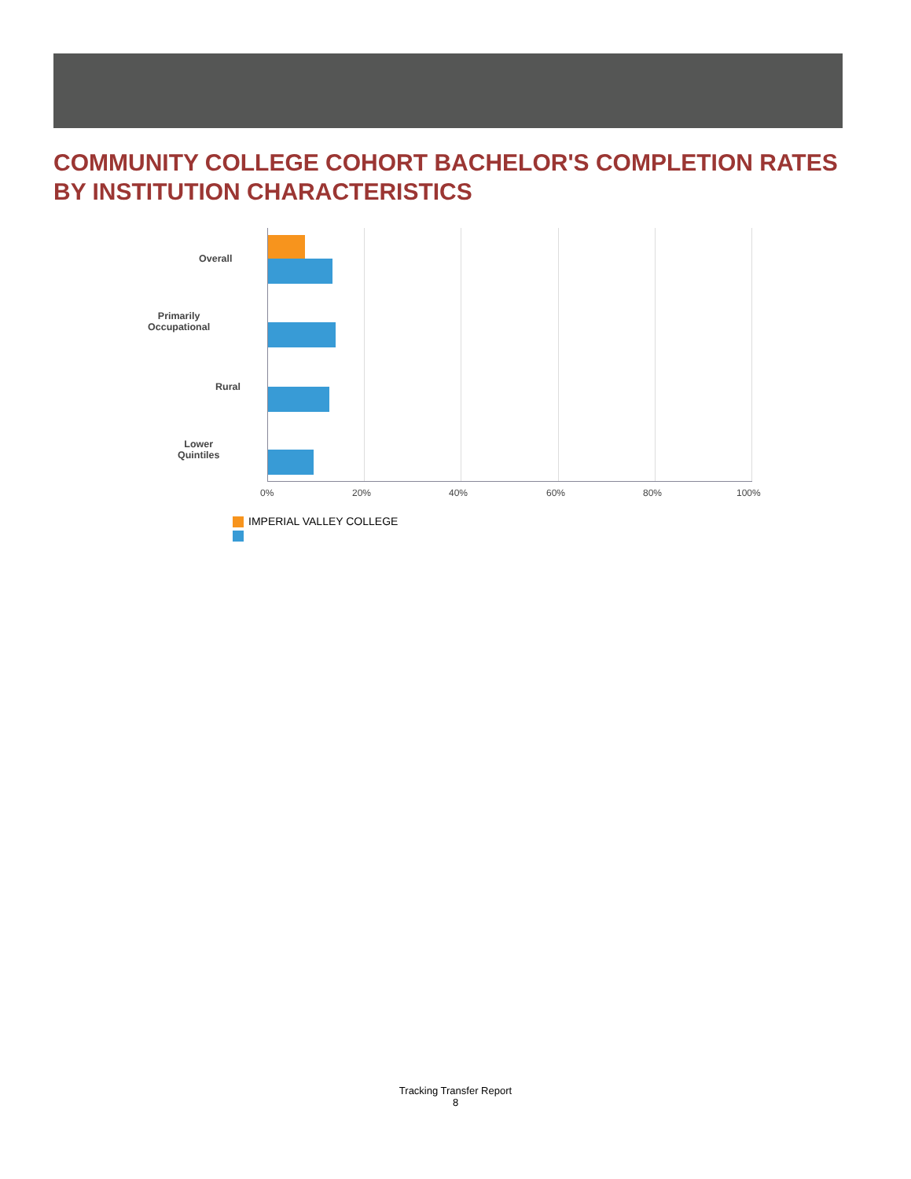COMMUNITY COLLEGE COHORT BACHELOR'S COMPLETION RATES BY INSTITUTION CHARACTERISTICS
Overall
Primarily
Occupational
Rural
Lower
Quintiles
0% 20% 40% 60% 80% 100%
IMPERIAL VALLEY COLLEGE
Tracking Transfer Report
8